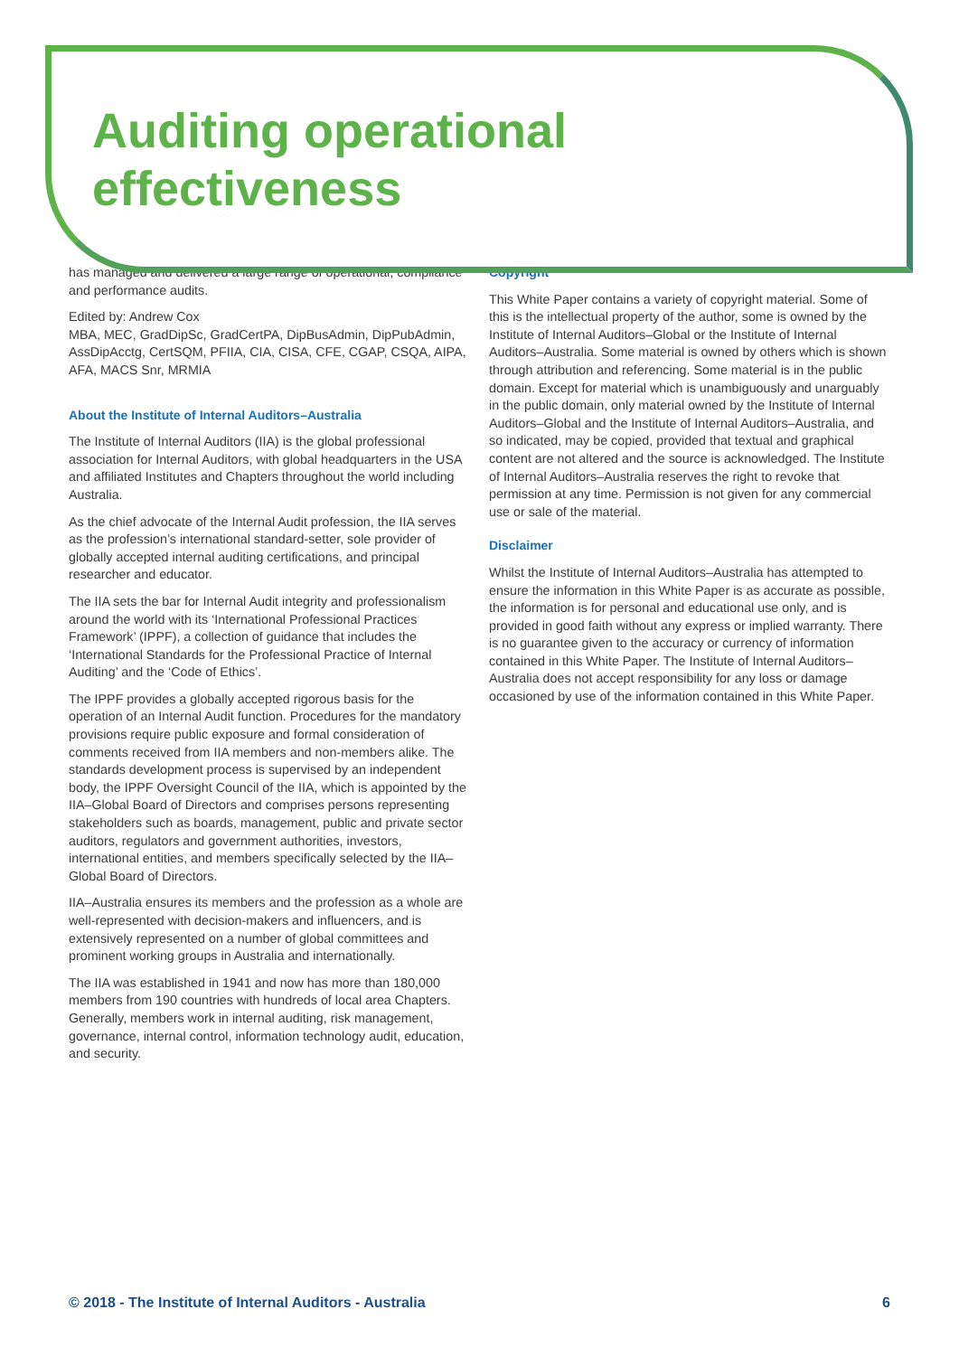Auditing operational
effectiveness
has managed and delivered a large range of operational, compliance and performance audits.
Edited by: Andrew Cox
MBA, MEC, GradDipSc, GradCertPA, DipBusAdmin, DipPubAdmin, AssDipAcctg, CertSQM, PFIIA, CIA, CISA, CFE, CGAP, CSQA, AIPA, AFA, MACS Snr, MRMIA
About the Institute of Internal Auditors–Australia
The Institute of Internal Auditors (IIA) is the global professional association for Internal Auditors, with global headquarters in the USA and affiliated Institutes and Chapters throughout the world including Australia.
As the chief advocate of the Internal Audit profession, the IIA serves as the profession’s international standard-setter, sole provider of globally accepted internal auditing certifications, and principal researcher and educator.
The IIA sets the bar for Internal Audit integrity and professionalism around the world with its ‘International Professional Practices Framework’ (IPPF), a collection of guidance that includes the ‘International Standards for the Professional Practice of Internal Auditing’ and the ‘Code of Ethics’.
The IPPF provides a globally accepted rigorous basis for the operation of an Internal Audit function. Procedures for the mandatory provisions require public exposure and formal consideration of comments received from IIA members and non-members alike. The standards development process is supervised by an independent body, the IPPF Oversight Council of the IIA, which is appointed by the IIA–Global Board of Directors and comprises persons representing stakeholders such as boards, management, public and private sector auditors, regulators and government authorities, investors, international entities, and members specifically selected by the IIA–Global Board of Directors.
IIA–Australia ensures its members and the profession as a whole are well-represented with decision-makers and influencers, and is extensively represented on a number of global committees and prominent working groups in Australia and internationally.
The IIA was established in 1941 and now has more than 180,000 members from 190 countries with hundreds of local area Chapters. Generally, members work in internal auditing, risk management, governance, internal control, information technology audit, education, and security.
Copyright
This White Paper contains a variety of copyright material. Some of this is the intellectual property of the author, some is owned by the Institute of Internal Auditors–Global or the Institute of Internal Auditors–Australia. Some material is owned by others which is shown through attribution and referencing. Some material is in the public domain. Except for material which is unambiguously and unarguably in the public domain, only material owned by the Institute of Internal Auditors–Global and the Institute of Internal Auditors–Australia, and so indicated, may be copied, provided that textual and graphical content are not altered and the source is acknowledged. The Institute of Internal Auditors–Australia reserves the right to revoke that permission at any time. Permission is not given for any commercial use or sale of the material.
Disclaimer
Whilst the Institute of Internal Auditors–Australia has attempted to ensure the information in this White Paper is as accurate as possible, the information is for personal and educational use only, and is provided in good faith without any express or implied warranty. There is no guarantee given to the accuracy or currency of information contained in this White Paper. The Institute of Internal Auditors–Australia does not accept responsibility for any loss or damage occasioned by use of the information contained in this White Paper.
© 2018 - The Institute of Internal Auditors - Australia 6